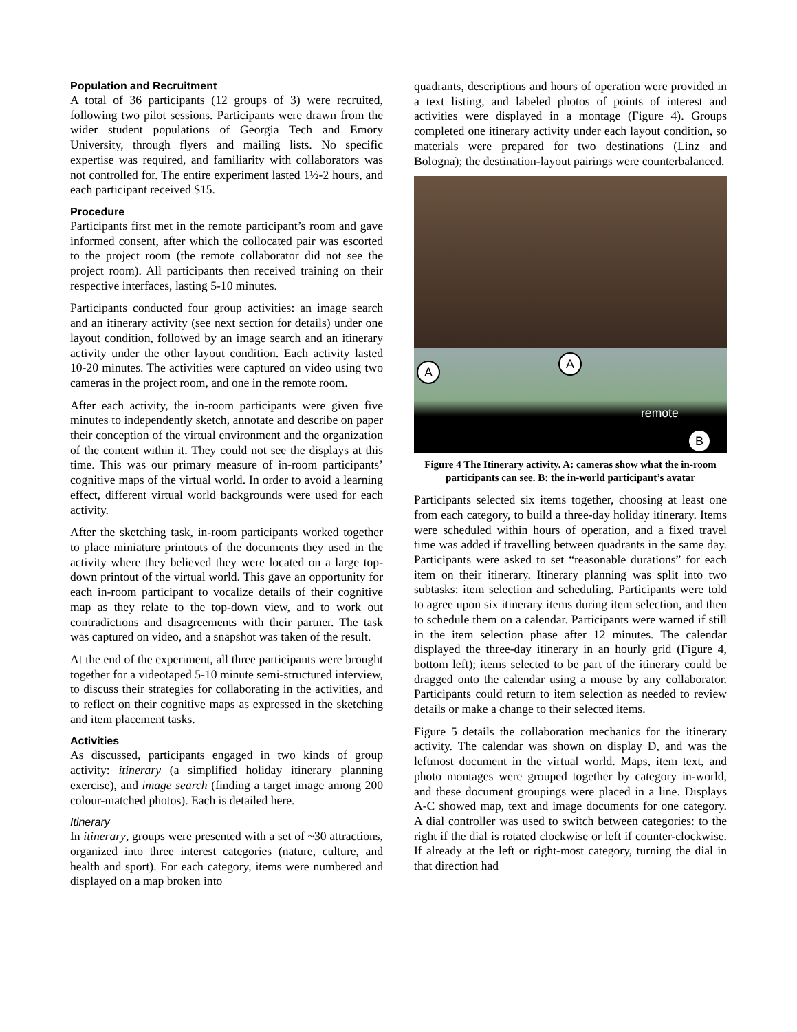Population and Recruitment
A total of 36 participants (12 groups of 3) were recruited, following two pilot sessions. Participants were drawn from the wider student populations of Georgia Tech and Emory University, through flyers and mailing lists. No specific expertise was required, and familiarity with collaborators was not controlled for. The entire experiment lasted 1½-2 hours, and each participant received $15.
Procedure
Participants first met in the remote participant’s room and gave informed consent, after which the collocated pair was escorted to the project room (the remote collaborator did not see the project room). All participants then received training on their respective interfaces, lasting 5-10 minutes.
Participants conducted four group activities: an image search and an itinerary activity (see next section for details) under one layout condition, followed by an image search and an itinerary activity under the other layout condition. Each activity lasted 10-20 minutes. The activities were captured on video using two cameras in the project room, and one in the remote room.
After each activity, the in-room participants were given five minutes to independently sketch, annotate and describe on paper their conception of the virtual environment and the organization of the content within it. They could not see the displays at this time. This was our primary measure of in-room participants’ cognitive maps of the virtual world. In order to avoid a learning effect, different virtual world backgrounds were used for each activity.
After the sketching task, in-room participants worked together to place miniature printouts of the documents they used in the activity where they believed they were located on a large top-down printout of the virtual world. This gave an opportunity for each in-room participant to vocalize details of their cognitive map as they relate to the top-down view, and to work out contradictions and disagreements with their partner. The task was captured on video, and a snapshot was taken of the result.
At the end of the experiment, all three participants were brought together for a videotaped 5-10 minute semi-structured interview, to discuss their strategies for collaborating in the activities, and to reflect on their cognitive maps as expressed in the sketching and item placement tasks.
Activities
As discussed, participants engaged in two kinds of group activity: itinerary (a simplified holiday itinerary planning exercise), and image search (finding a target image among 200 colour-matched photos). Each is detailed here.
Itinerary
In itinerary, groups were presented with a set of ~30 attractions, organized into three interest categories (nature, culture, and health and sport). For each category, items were numbered and displayed on a map broken into
quadrants, descriptions and hours of operation were provided in a text listing, and labeled photos of points of interest and activities were displayed in a montage (Figure 4). Groups completed one itinerary activity under each layout condition, so materials were prepared for two destinations (Linz and Bologna); the destination-layout pairings were counterbalanced.
A
A
B
remote
Figure 4 The Itinerary activity. A: cameras show what the in-room participants can see. B: the in-world participant’s avatar
Participants selected six items together, choosing at least one from each category, to build a three-day holiday itinerary. Items were scheduled within hours of operation, and a fixed travel time was added if travelling between quadrants in the same day. Participants were asked to set “reasonable durations” for each item on their itinerary. Itinerary planning was split into two subtasks: item selection and scheduling. Participants were told to agree upon six itinerary items during item selection, and then to schedule them on a calendar. Participants were warned if still in the item selection phase after 12 minutes. The calendar displayed the three-day itinerary in an hourly grid (Figure 4, bottom left); items selected to be part of the itinerary could be dragged onto the calendar using a mouse by any collaborator. Participants could return to item selection as needed to review details or make a change to their selected items.
Figure 5 details the collaboration mechanics for the itinerary activity. The calendar was shown on display D, and was the leftmost document in the virtual world. Maps, item text, and photo montages were grouped together by category in-world, and these document groupings were placed in a line. Displays A-C showed map, text and image documents for one category. A dial controller was used to switch between categories: to the right if the dial is rotated clockwise or left if counter-clockwise. If already at the left or right-most category, turning the dial in that direction had